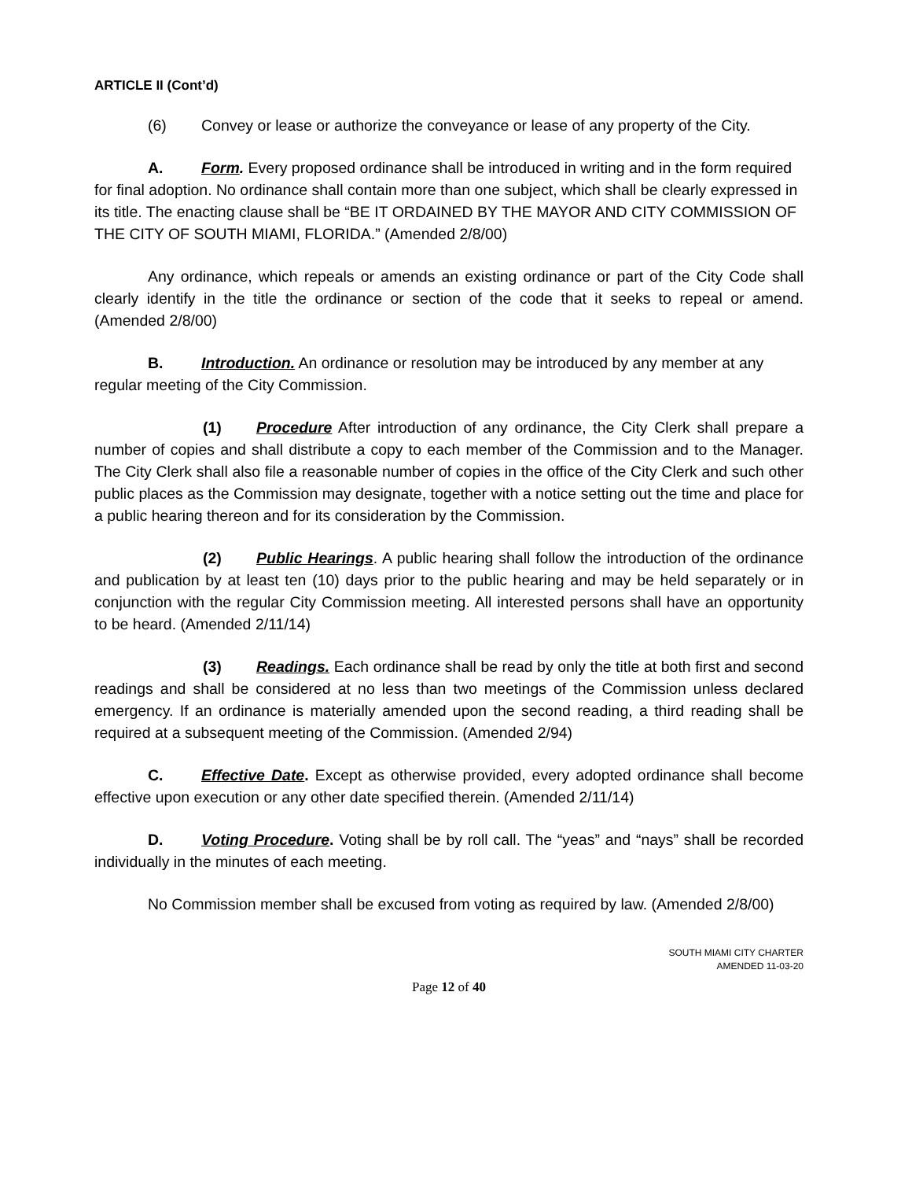ARTICLE II (Cont’d)
(6) Convey or lease or authorize the conveyance or lease of any property of the City.
A. Form. Every proposed ordinance shall be introduced in writing and in the form required for final adoption. No ordinance shall contain more than one subject, which shall be clearly expressed in its title. The enacting clause shall be “BE IT ORDAINED BY THE MAYOR AND CITY COMMISSION OF THE CITY OF SOUTH MIAMI, FLORIDA.” (Amended 2/8/00)
Any ordinance, which repeals or amends an existing ordinance or part of the City Code shall clearly identify in the title the ordinance or section of the code that it seeks to repeal or amend. (Amended 2/8/00)
B. Introduction. An ordinance or resolution may be introduced by any member at any regular meeting of the City Commission.
(1) Procedure After introduction of any ordinance, the City Clerk shall prepare a number of copies and shall distribute a copy to each member of the Commission and to the Manager. The City Clerk shall also file a reasonable number of copies in the office of the City Clerk and such other public places as the Commission may designate, together with a notice setting out the time and place for a public hearing thereon and for its consideration by the Commission.
(2) Public Hearings. A public hearing shall follow the introduction of the ordinance and publication by at least ten (10) days prior to the public hearing and may be held separately or in conjunction with the regular City Commission meeting. All interested persons shall have an opportunity to be heard. (Amended 2/11/14)
(3) Readings. Each ordinance shall be read by only the title at both first and second readings and shall be considered at no less than two meetings of the Commission unless declared emergency. If an ordinance is materially amended upon the second reading, a third reading shall be required at a subsequent meeting of the Commission. (Amended 2/94)
C. Effective Date. Except as otherwise provided, every adopted ordinance shall become effective upon execution or any other date specified therein. (Amended 2/11/14)
D. Voting Procedure. Voting shall be by roll call. The “yeas” and “nays” shall be recorded individually in the minutes of each meeting.
No Commission member shall be excused from voting as required by law. (Amended 2/8/00)
SOUTH MIAMI CITY CHARTER
AMENDED 11-03-20
Page 12 of 40